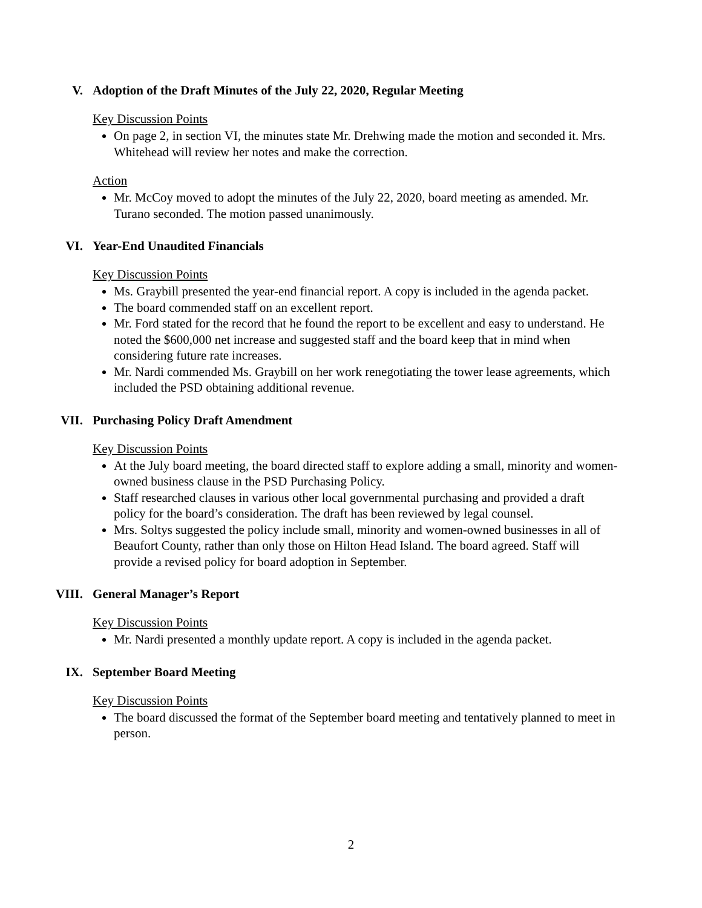V. Adoption of the Draft Minutes of the July 22, 2020, Regular Meeting
Key Discussion Points
On page 2, in section VI, the minutes state Mr. Drehwing made the motion and seconded it. Mrs. Whitehead will review her notes and make the correction.
Action
Mr. McCoy moved to adopt the minutes of the July 22, 2020, board meeting as amended. Mr. Turano seconded. The motion passed unanimously.
VI. Year-End Unaudited Financials
Key Discussion Points
Ms. Graybill presented the year-end financial report. A copy is included in the agenda packet.
The board commended staff on an excellent report.
Mr. Ford stated for the record that he found the report to be excellent and easy to understand. He noted the $600,000 net increase and suggested staff and the board keep that in mind when considering future rate increases.
Mr. Nardi commended Ms. Graybill on her work renegotiating the tower lease agreements, which included the PSD obtaining additional revenue.
VII. Purchasing Policy Draft Amendment
Key Discussion Points
At the July board meeting, the board directed staff to explore adding a small, minority and women-owned business clause in the PSD Purchasing Policy.
Staff researched clauses in various other local governmental purchasing and provided a draft policy for the board’s consideration. The draft has been reviewed by legal counsel.
Mrs. Soltys suggested the policy include small, minority and women-owned businesses in all of Beaufort County, rather than only those on Hilton Head Island. The board agreed. Staff will provide a revised policy for board adoption in September.
VIII. General Manager’s Report
Key Discussion Points
Mr. Nardi presented a monthly update report. A copy is included in the agenda packet.
IX. September Board Meeting
Key Discussion Points
The board discussed the format of the September board meeting and tentatively planned to meet in person.
2